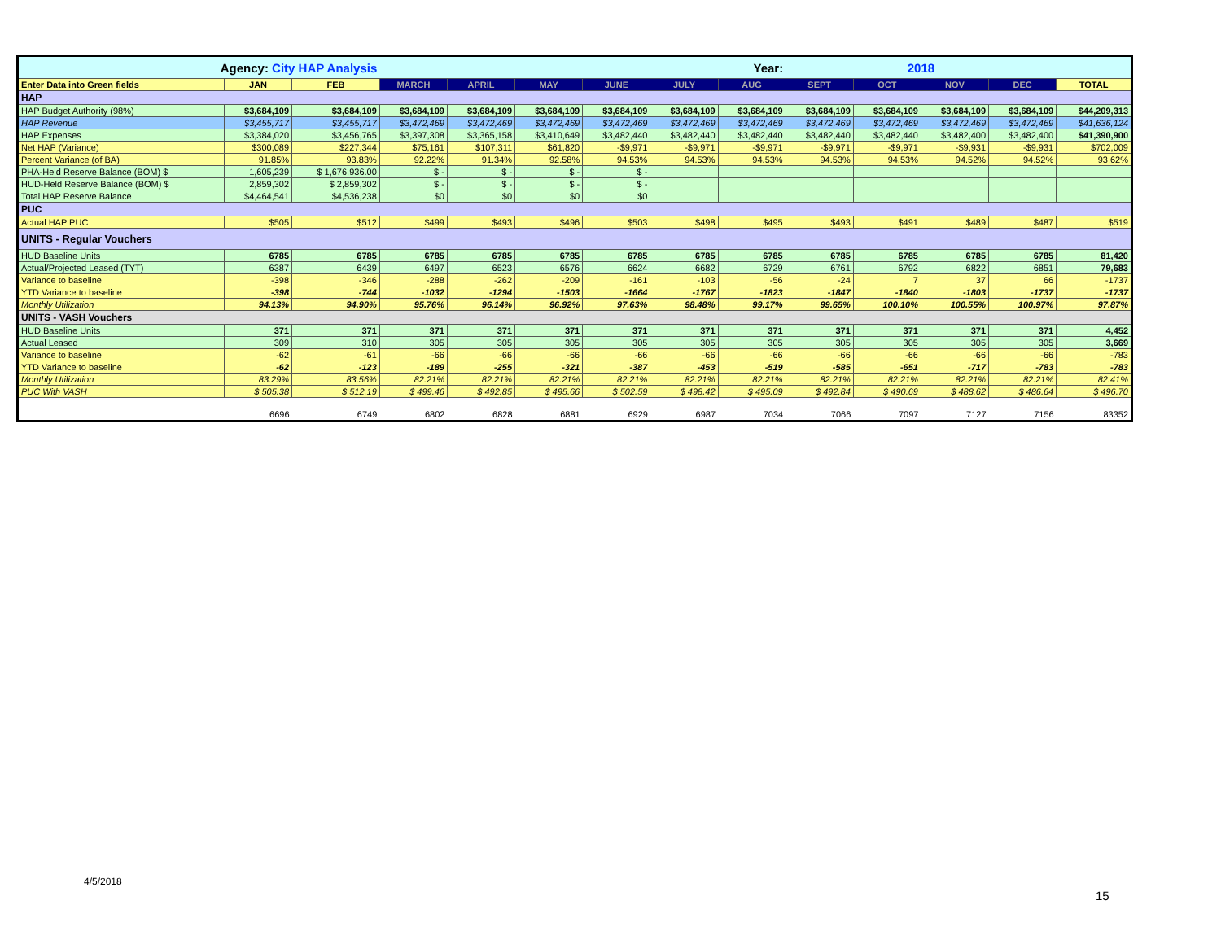| Agency: City HAP Analysis | | | | | | | | Year: | | 2018 | | | |
| Enter Data into Green fields | JAN | FEB | MARCH | APRIL | MAY | JUNE | JULY | AUG | SEPT | OCT | NOV | DEC | TOTAL |
| HAP | | | | | | | | | | | | | |
| HAP Budget Authority (98%) | $3,684,109 | $3,684,109 | $3,684,109 | $3,684,109 | $3,684,109 | $3,684,109 | $3,684,109 | $3,684,109 | $3,684,109 | $3,684,109 | $3,684,109 | $3,684,109 | $44,209,313 |
| HAP Revenue | $3,455,717 | $3,455,717 | $3,472,469 | $3,472,469 | $3,472,469 | $3,472,469 | $3,472,469 | $3,472,469 | $3,472,469 | $3,472,469 | $3,472,469 | $3,472,469 | $41,636,124 |
| HAP Expenses | $3,384,020 | $3,456,765 | $3,397,308 | $3,365,158 | $3,410,649 | $3,482,440 | $3,482,440 | $3,482,440 | $3,482,440 | $3,482,440 | $3,482,400 | $3,482,400 | $41,390,900 |
| Net HAP (Variance) | $300,089 | $227,344 | $75,161 | $107,311 | $61,820 | -$9,971 | -$9,971 | -$9,971 | -$9,971 | -$9,971 | -$9,931 | -$9,931 | $702,009 |
| Percent Variance (of BA) | 91.85% | 93.83% | 92.22% | 91.34% | 92.58% | 94.53% | 94.53% | 94.53% | 94.53% | 94.53% | 94.52% | 94.52% | 93.62% |
| PHA-Held Reserve Balance (BOM) $ | 1,605,239 | $ 1,676,936.00 | $ - | $ - | $ - | $ - | | | | | | | |
| HUD-Held Reserve Balance (BOM) $ | 2,859,302 | $ 2,859,302 | $ - | $ - | $ - | $ - | | | | | | | |
| Total HAP Reserve Balance | $4,464,541 | $4,536,238 | $0 | $0 | $0 | $0 | | | | | | | |
| PUC | | | | | | | | | | | | | |
| Actual HAP PUC | $505 | $512 | $499 | $493 | $496 | $503 | $498 | $495 | $493 | $491 | $489 | $487 | $519 |
| UNITS - Regular Vouchers | | | | | | | | | | | | | |
| HUD Baseline Units | 6785 | 6785 | 6785 | 6785 | 6785 | 6785 | 6785 | 6785 | 6785 | 6785 | 6785 | 6785 | 81,420 |
| Actual/Projected Leased (TYT) | 6387 | 6439 | 6497 | 6523 | 6576 | 6624 | 6682 | 6729 | 6761 | 6792 | 6822 | 6851 | 79,683 |
| Variance to baseline | -398 | -346 | -288 | -262 | -209 | -161 | -103 | -56 | -24 | 7 | 37 | 66 | -1737 |
| YTD Variance to baseline | -398 | -744 | -1032 | -1294 | -1503 | -1664 | -1767 | -1823 | -1847 | -1840 | -1803 | -1737 | -1737 |
| Monthly Utilization | 94.13% | 94.90% | 95.76% | 96.14% | 96.92% | 97.63% | 98.48% | 99.17% | 99.65% | 100.10% | 100.55% | 100.97% | 97.87% |
| UNITS - VASH Vouchers | | | | | | | | | | | | | |
| HUD Baseline Units | 371 | 371 | 371 | 371 | 371 | 371 | 371 | 371 | 371 | 371 | 371 | 371 | 4,452 |
| Actual Leased | 309 | 310 | 305 | 305 | 305 | 305 | 305 | 305 | 305 | 305 | 305 | 305 | 3,669 |
| Variance to baseline | -62 | -61 | -66 | -66 | -66 | -66 | -66 | -66 | -66 | -66 | -66 | -66 | -783 |
| YTD Variance to baseline | -62 | -123 | -189 | -255 | -321 | -387 | -453 | -519 | -585 | -651 | -717 | -783 | -783 |
| Monthly Utilization | 83.29% | 83.56% | 82.21% | 82.21% | 82.21% | 82.21% | 82.21% | 82.21% | 82.21% | 82.21% | 82.21% | 82.21% | 82.41% |
| PUC With VASH | $ 505.38 | $ 512.19 | $ 499.46 | $ 492.85 | $ 495.66 | $ 502.59 | $ 498.42 | $ 495.09 | $ 492.84 | $ 490.69 | $ 488.62 | $ 486.64 | $ 496.70 |
| | 6696 | 6749 | 6802 | 6828 | 6881 | 6929 | 6987 | 7034 | 7066 | 7097 | 7127 | 7156 | 83352 |
4/5/2018
15